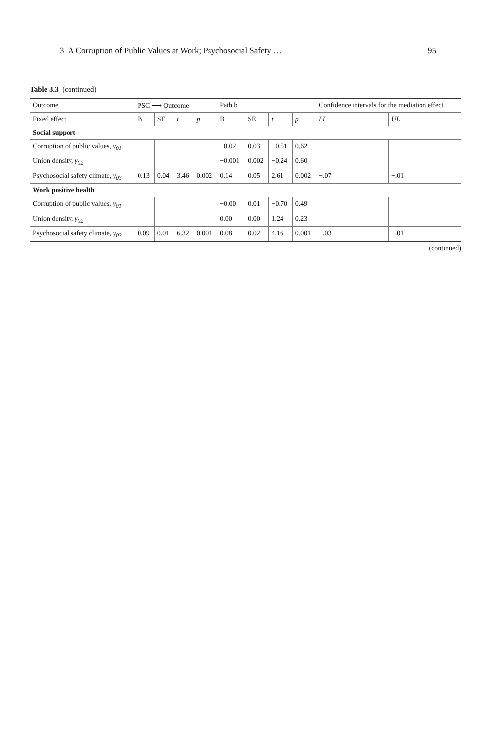3 A Corruption of Public Values at Work; Psychosocial Safety … 95
Table 3.3 (continued)
| Outcome | PSC ⟶ Outcome | | | | Path b | | | | Confidence intervals for the mediation effect | |
| --- | --- | --- | --- | --- | --- | --- | --- | --- | --- | --- |
| Fixed effect | B | SE | t | p | B | SE | t | p | LL | UL |
| Social support | | | | | | | | | | |
| Corruption of public values, γ<sub>01</sub> | | | | | −0.02 | 0.03 | −0.51 | 0.62 | | |
| Union density, γ<sub>02</sub> | | | | | −0.001 | 0.002 | −0.24 | 0.60 | | |
| Psychosocial safety climate, γ<sub>03</sub> | 0.13 | 0.04 | 3.46 | 0.002 | 0.14 | 0.05 | 2.61 | 0.002 | −.07 | −.01 |
| Work positive health | | | | | | | | | | |
| Corruption of public values, γ<sub>01</sub> | | | | | −0.00 | 0.01 | −0.70 | 0.49 | | |
| Union density, γ<sub>02</sub> | | | | | 0.00 | 0.00 | 1.24 | 0.23 | | |
| Psychosocial safety climate, γ<sub>03</sub> | 0.09 | 0.01 | 6.32 | 0.001 | 0.08 | 0.02 | 4.16 | 0.001 | −.03 | −.01 |
(continued)